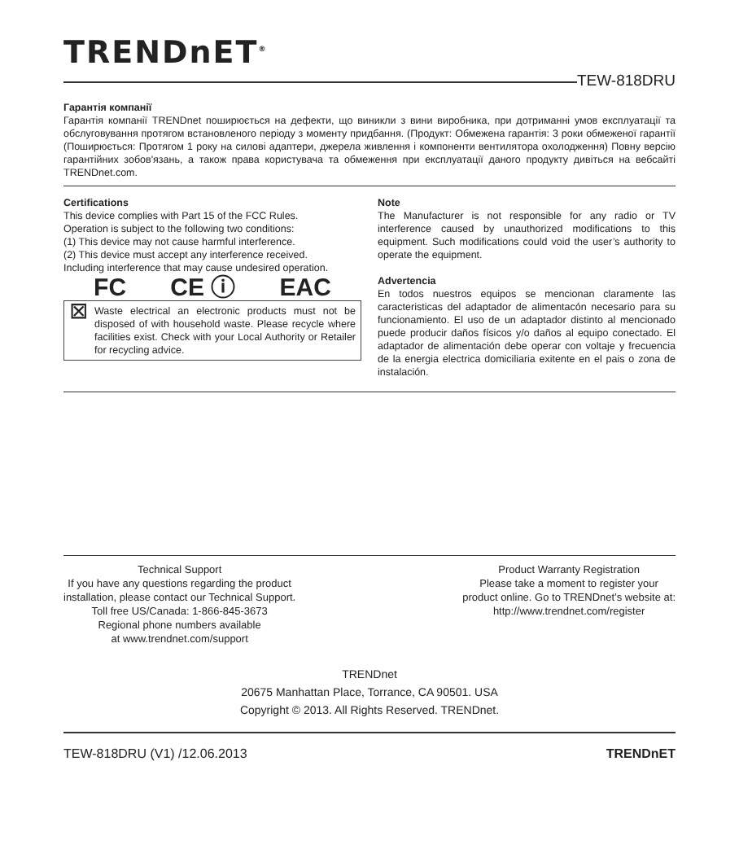TRENDnET<sup>®</sup>
TEW-818DRU
Гарантія компанії
Гарантія компанії TRENDnet поширюється на дефекти, що виникли з вини виробника, при дотриманні умов експлуатації та обслуговування протягом встановленого періоду з моменту придбання. (Продукт: Обмежена гарантія: 3 роки обмеженої гарантії (Поширюється: Протягом 1 року на силові адаптери, джерела живлення і компоненти вентилятора охолодження) Повну версію гарантійних зобов'язань, а також права користувача та обмеження при експлуатації даного продукту дивіться на вебсайті TRENDnet.com.
Certifications
This device complies with Part 15 of the FCC Rules.
Operation is subject to the following two conditions:
(1) This device may not cause harmful interference.
(2) This device must accept any interference received.
Including interference that may cause undesired operation.
FC CE ⓘ EAC
⊠ Waste electrical an electronic products must not be disposed of with household waste. Please recycle where facilities exist. Check with your Local Authority or Retailer for recycling advice.
Note
The Manufacturer is not responsible for any radio or TV interference caused by unauthorized modifications to this equipment. Such modifications could void the user’s authority to operate the equipment.
Advertencia
En todos nuestros equipos se mencionan claramente las caracteristicas del adaptador de alimentacón necesario para su funcionamiento. El uso de un adaptador distinto al mencionado puede producir daños físicos y/o daños al equipo conectado. El adaptador de alimentación debe operar con voltaje y frecuencia de la energia electrica domiciliaria exitente en el pais o zona de instalación.
Technical Support
If you have any questions regarding the product
installation, please contact our Technical Support.
Toll free US/Canada: 1-866-845-3673
Regional phone numbers available
at www.trendnet.com/support
Product Warranty Registration
Please take a moment to register your
product online. Go to TRENDnet’s website at:
http://www.trendnet.com/register
TRENDnet
20675 Manhattan Place, Torrance, CA 90501. USA
Copyright © 2013. All Rights Reserved. TRENDnet.
TEW-818DRU (V1) /12.06.2013 TRENDnET